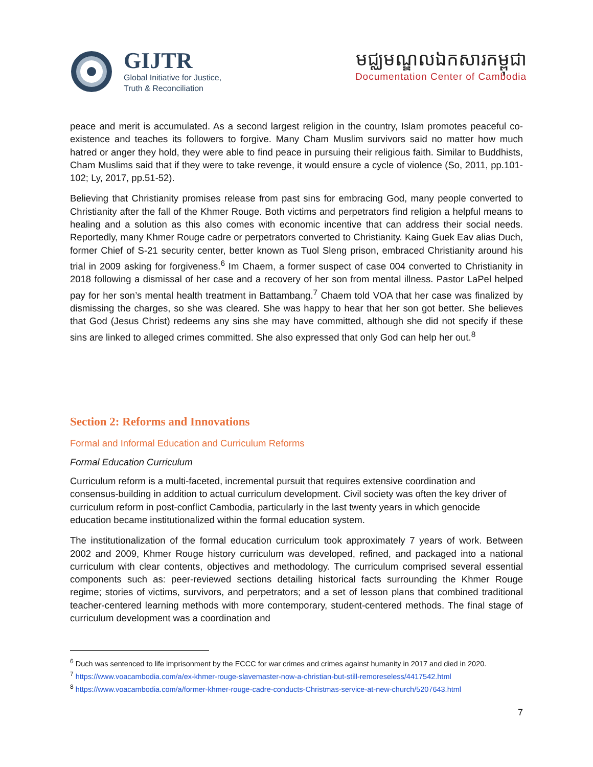GIJTR
Global Initiative for Justice,
Truth & Reconciliation
មជ្ឈមណ្ឌលឯកសារកម្ពុជា
Documentation Center of Cambodia
peace and merit is accumulated. As a second largest religion in the country, Islam promotes peaceful co-existence and teaches its followers to forgive. Many Cham Muslim survivors said no matter how much hatred or anger they hold, they were able to find peace in pursuing their religious faith. Similar to Buddhists, Cham Muslims said that if they were to take revenge, it would ensure a cycle of violence (So, 2011, pp.101-102; Ly, 2017, pp.51-52).
Believing that Christianity promises release from past sins for embracing God, many people converted to Christianity after the fall of the Khmer Rouge. Both victims and perpetrators find religion a helpful means to healing and a solution as this also comes with economic incentive that can address their social needs. Reportedly, many Khmer Rouge cadre or perpetrators converted to Christianity. Kaing Guek Eav alias Duch, former Chief of S-21 security center, better known as Tuol Sleng prison, embraced Christianity around his trial in 2009 asking for forgiveness.<sup>6</sup> Im Chaem, a former suspect of case 004 converted to Christianity in 2018 following a dismissal of her case and a recovery of her son from mental illness. Pastor LaPel helped pay for her son’s mental health treatment in Battambang.<sup>7</sup> Chaem told VOA that her case was finalized by dismissing the charges, so she was cleared. She was happy to hear that her son got better. She believes that God (Jesus Christ) redeems any sins she may have committed, although she did not specify if these sins are linked to alleged crimes committed. She also expressed that only God can help her out.<sup>8</sup>
Section 2: Reforms and Innovations
Formal and Informal Education and Curriculum Reforms
Formal Education Curriculum
Curriculum reform is a multi-faceted, incremental pursuit that requires extensive coordination and consensus-building in addition to actual curriculum development. Civil society was often the key driver of curriculum reform in post-conflict Cambodia, particularly in the last twenty years in which genocide education became institutionalized within the formal education system.
The institutionalization of the formal education curriculum took approximately 7 years of work. Between 2002 and 2009, Khmer Rouge history curriculum was developed, refined, and packaged into a national curriculum with clear contents, objectives and methodology. The curriculum comprised several essential components such as: peer-reviewed sections detailing historical facts surrounding the Khmer Rouge regime; stories of victims, survivors, and perpetrators; and a set of lesson plans that combined traditional teacher-centered learning methods with more contemporary, student-centered methods. The final stage of curriculum development was a coordination and
<sup>6</sup> Duch was sentenced to life imprisonment by the ECCC for war crimes and crimes against humanity in 2017 and died in 2020.
<sup>7</sup> https://www.voacambodia.com/a/ex-khmer-rouge-slavemaster-now-a-christian-but-still-remoreseless/4417542.html
<sup>8</sup> https://www.voacambodia.com/a/former-khmer-rouge-cadre-conducts-Christmas-service-at-new-church/5207643.html
7